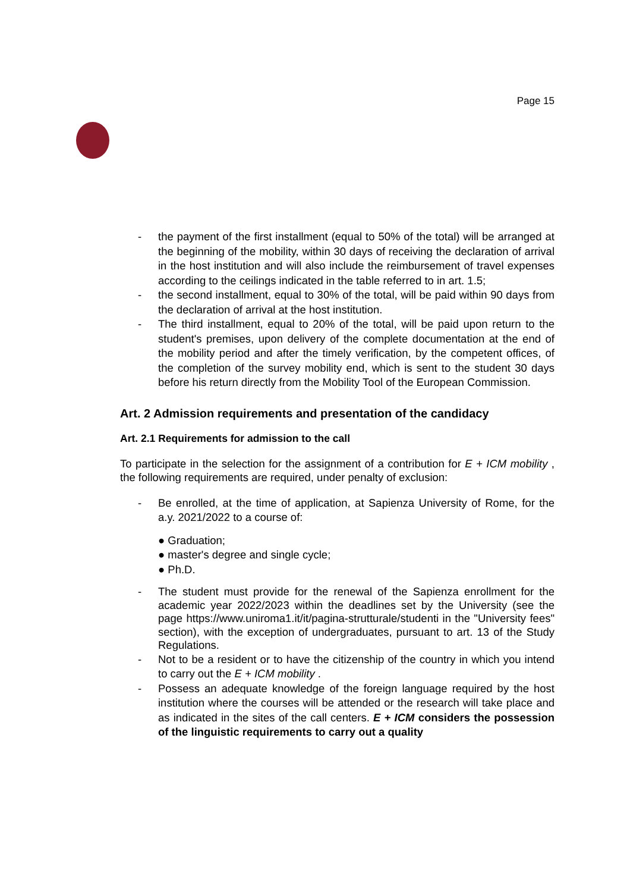Page 15
- the payment of the first installment (equal to 50% of the total) will be arranged at the beginning of the mobility, within 30 days of receiving the declaration of arrival in the host institution and will also include the reimbursement of travel expenses according to the ceilings indicated in the table referred to in art. 1.5;
- the second installment, equal to 30% of the total, will be paid within 90 days from the declaration of arrival at the host institution.
- The third installment, equal to 20% of the total, will be paid upon return to the student's premises, upon delivery of the complete documentation at the end of the mobility period and after the timely verification, by the competent offices, of the completion of the survey mobility end, which is sent to the student 30 days before his return directly from the Mobility Tool of the European Commission.
Art. 2 Admission requirements and presentation of the candidacy
Art. 2.1 Requirements for admission to the call
To participate in the selection for the assignment of a contribution for E + ICM mobility , the following requirements are required, under penalty of exclusion:
- Be enrolled, at the time of application, at Sapienza University of Rome, for the a.y. 2021/2022 to a course of:
● Graduation;
● master's degree and single cycle;
● Ph.D.
- The student must provide for the renewal of the Sapienza enrollment for the academic year 2022/2023 within the deadlines set by the University (see the page https://www.uniroma1.it/it/pagina-strutturale/studenti in the "University fees" section), with the exception of undergraduates, pursuant to art. 13 of the Study Regulations.
- Not to be a resident or to have the citizenship of the country in which you intend to carry out the E + ICM mobility .
- Possess an adequate knowledge of the foreign language required by the host institution where the courses will be attended or the research will take place and as indicated in the sites of the call centers. E + ICM considers the possession of the linguistic requirements to carry out a quality